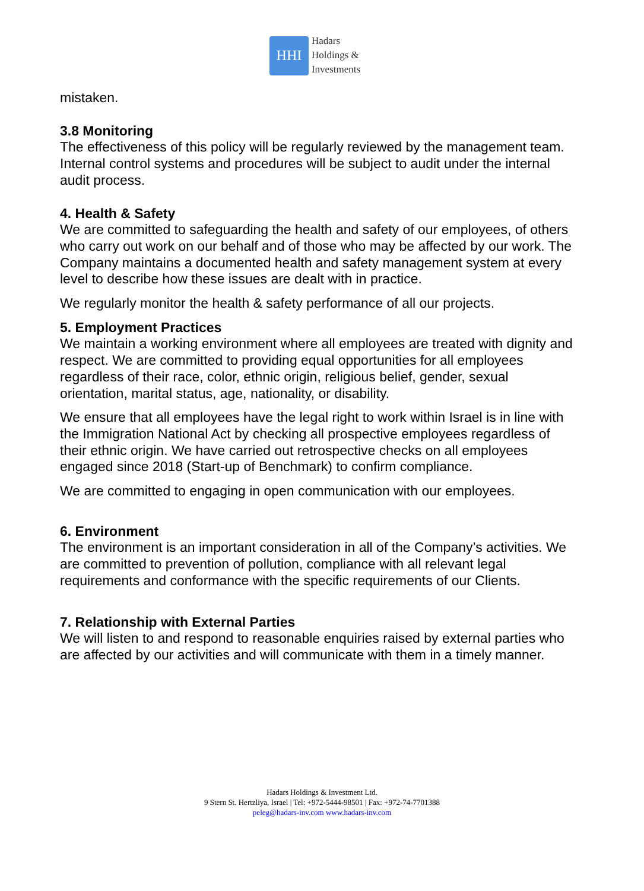HHI
Hadars
Holdings &
Investments
mistaken.
3.8 Monitoring
The effectiveness of this policy will be regularly reviewed by the management team. Internal control systems and procedures will be subject to audit under the internal audit process.
4. Health & Safety
We are committed to safeguarding the health and safety of our employees, of others who carry out work on our behalf and of those who may be affected by our work. The Company maintains a documented health and safety management system at every level to describe how these issues are dealt with in practice.
We regularly monitor the health & safety performance of all our projects.
5. Employment Practices
We maintain a working environment where all employees are treated with dignity and respect. We are committed to providing equal opportunities for all employees regardless of their race, color, ethnic origin, religious belief, gender, sexual orientation, marital status, age, nationality, or disability.
We ensure that all employees have the legal right to work within Israel is in line with the Immigration National Act by checking all prospective employees regardless of their ethnic origin. We have carried out retrospective checks on all employees engaged since 2018 (Start-up of Benchmark) to confirm compliance.
We are committed to engaging in open communication with our employees.
6. Environment
The environment is an important consideration in all of the Company’s activities. We are committed to prevention of pollution, compliance with all relevant legal requirements and conformance with the specific requirements of our Clients.
7. Relationship with External Parties
We will listen to and respond to reasonable enquiries raised by external parties who are affected by our activities and will communicate with them in a timely manner.
Hadars Holdings & Investment Ltd.
9 Stern St. Hertzliya, Israel | Tel: +972-5444-98501 | Fax: +972-74-7701388
peleg@hadars-inv.com www.hadars-inv.com